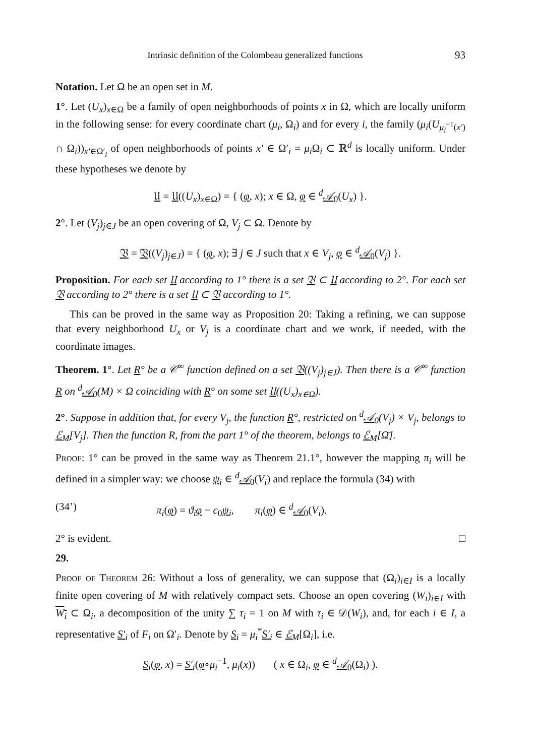Intrinsic definition of the Colombeau generalized functions 93
Notation. Let Ω be an open set in M.
1°. Let (U<sub>x</sub>)<sub>x∈Ω</sub> be a family of open neighborhoods of points x in Ω, which are locally uniform in the following sense: for every coordinate chart (μ<sub>i</sub>, Ω<sub>i</sub>) and for every i, the family (μ<sub>i</sub>(U<sub>μ<sub>i</sub><sup>−1</sup>(x′)</sub> ∩ Ω<sub>i</sub>))<sub>x′∈Ω′<sub>i</sub></sub> of open neighborhoods of points x′ ∈ Ω′<sub>i</sub> = μ<sub>i</sub> Ω<sub>i</sub> ⊂ ℝ<sup>d</sup> is locally uniform. Under these hypotheses we denote by
𝔘 = 𝔘((U<sub>x</sub>)<sub>x∈Ω</sub>) = { (φ, x); x ∈ Ω, φ ∈ <sup>d</sup>𝒜<sub>0</sub>(U<sub>x</sub>) }.
2°. Let (V<sub>j</sub>)<sub>j∈J</sub> be an open covering of Ω, V<sub>j</sub> ⊂ Ω. Denote by
𝔙 = 𝔙((V<sub>j</sub>)<sub>j∈J</sub>) = { (φ, x); ∃ j ∈ J such that x ∈ V<sub>j</sub>, φ ∈ <sup>d</sup>𝒜<sub>0</sub>(V<sub>j</sub>) }.
Proposition. For each set 𝔘 according to 1° there is a set 𝔙 ⊂ 𝔘 according to 2°. For each set 𝔙 according to 2° there is a set 𝔘 ⊂ 𝔙 according to 1°.
This can be proved in the same way as Proposition 20: Taking a refining, we can suppose that every neighborhood U<sub>x</sub> or V<sub>j</sub> is a coordinate chart and we work, if needed, with the coordinate images.
Theorem. 1°. Let R° be a 𝒞<sup>∞</sup> function defined on a set 𝔙((V<sub>j</sub>)<sub>j∈J</sub>). Then there is a 𝒞<sup>∞</sup> function R on <sup>d</sup>𝒜<sub>0</sub>(M) × Ω coinciding with R° on some set 𝔘((U<sub>x</sub>)<sub>x∈Ω</sub>).
2°. Suppose in addition that, for every V<sub>j</sub>, the function R°, restricted on <sup>d</sup>𝒜<sub>0</sub>(V<sub>j</sub>) × V<sub>j</sub>, belongs to ℰ<sub>M</sub>[V<sub>j</sub>]. Then the function R, from the part 1° of the theorem, belongs to ℰ<sub>M</sub>[Ω̄].
Proof: 1° can be proved in the same way as Theorem 21.1°, however the mapping π<sub>i</sub> will be defined in a simpler way: we choose ψ<sub>i</sub> ∈ <sup>d</sup>𝒜<sub>0</sub>(V<sub>i</sub>) and replace the formula (34) with
(34’) π<sub>i</sub>(φ) = ϑ<sub>i</sub> φ − c<sub>0</sub>ψ<sub>i</sub>, π<sub>i</sub>(φ) ∈ <sup>d</sup>𝒜<sub>0</sub>(V<sub>i</sub>).
2° is evident. □
29.
Proof of Theorem 26: Without a loss of generality, we can suppose that (Ω<sub>i</sub>)<sub>i∈I</sub> is a locally finite open covering of M with relatively compact sets. Choose an open covering (W<sub>i</sub>)<sub>i∈I</sub> with W<sub>i</sub> ⊂ Ω<sub>i</sub>, a decomposition of the unity ∑ τ<sub>i</sub> = 1 on M with τ<sub>i</sub> ∈ 𝒟(W<sub>i</sub>), and, for each i ∈ I, a representative S′<sub>i</sub> of F<sub>i</sub> on Ω′<sub>i</sub>. Denote by S<sub>i</sub> = μ<sub>i</sub><sup>*</sup>S′<sub>i</sub> ∈ ℰ<sub>M</sub>[Ω<sub>i</sub>], i.e.
S<sub>i</sub>(φ, x) = S′<sub>i</sub>(φ∘μ<sub>i</sub><sup>−1</sup>, μ<sub>i</sub>(x)) ( x ∈ Ω<sub>i</sub>, φ ∈ <sup>d</sup>𝒜<sub>0</sub>(Ω<sub>i</sub>) ).